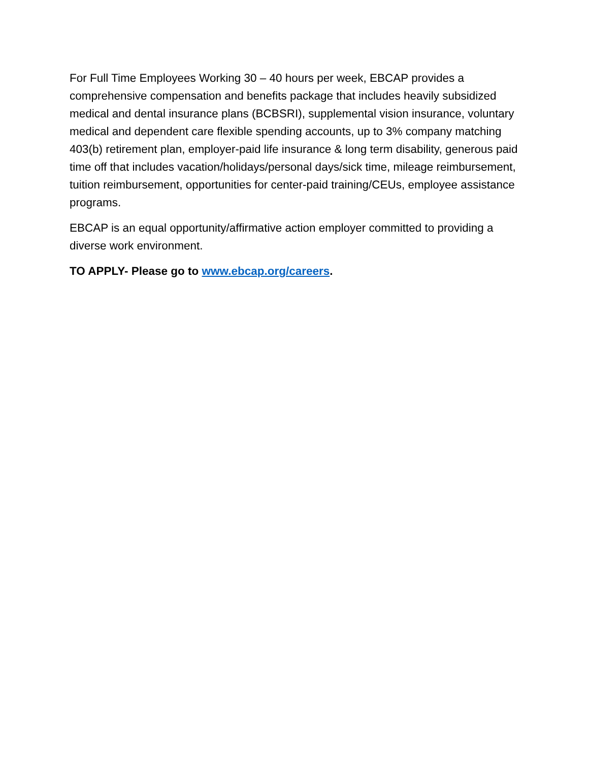For Full Time Employees Working 30 – 40 hours per week, EBCAP provides a comprehensive compensation and benefits package that includes heavily subsidized medical and dental insurance plans (BCBSRI), supplemental vision insurance, voluntary medical and dependent care flexible spending accounts, up to 3% company matching 403(b) retirement plan, employer-paid life insurance & long term disability, generous paid time off that includes vacation/holidays/personal days/sick time, mileage reimbursement, tuition reimbursement, opportunities for center-paid training/CEUs, employee assistance programs.
EBCAP is an equal opportunity/affirmative action employer committed to providing a diverse work environment.
TO APPLY- Please go to www.ebcap.org/careers.